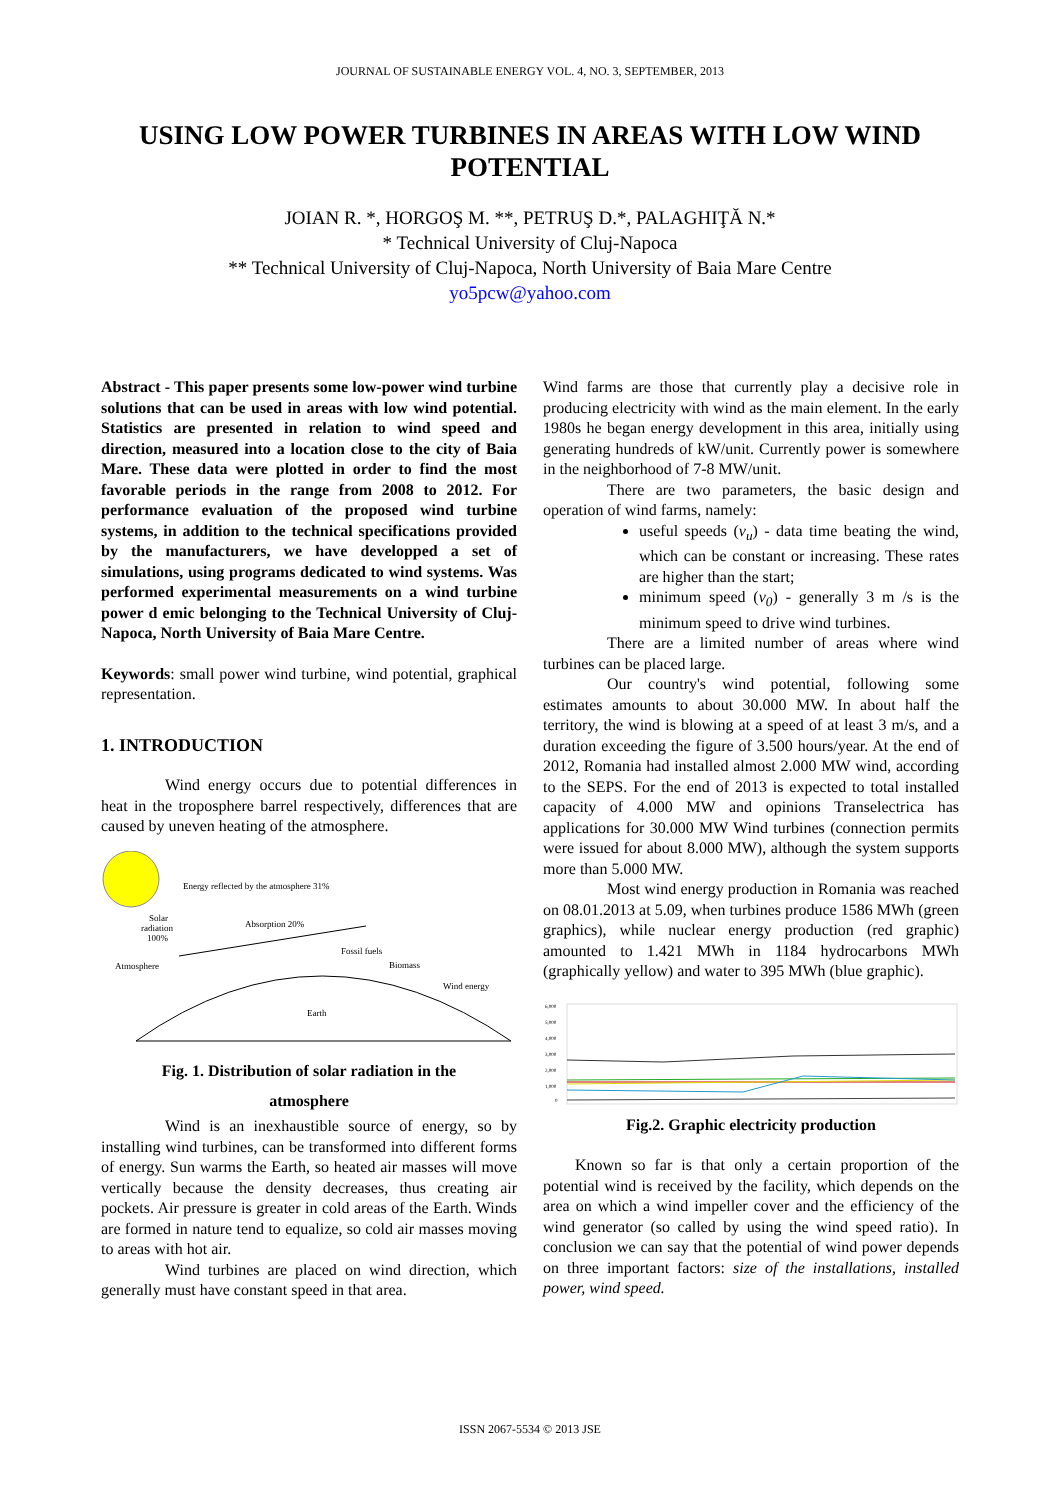JOURNAL OF SUSTAINABLE ENERGY VOL. 4, NO. 3, SEPTEMBER, 2013
USING LOW POWER TURBINES IN AREAS WITH LOW WIND POTENTIAL
JOIAN R. *, HORGOŞ M. **, PETRUŞ D.*, PALAGHIŢĂ N.*
* Technical University of Cluj-Napoca
** Technical University of Cluj-Napoca, North University of Baia Mare Centre
yo5pcw@yahoo.com
Abstract - This paper presents some low-power wind turbine solutions that can be used in areas with low wind potential. Statistics are presented in relation to wind speed and direction, measured into a location close to the city of Baia Mare. These data were plotted in order to find the most favorable periods in the range from 2008 to 2012. For performance evaluation of the proposed wind turbine systems, in addition to the technical specifications provided by the manufacturers, we have developped a set of simulations, using programs dedicated to wind systems. Was performed experimental measurements on a wind turbine power d emic belonging to the Technical University of Cluj-Napoca, North University of Baia Mare Centre.
Keywords: small power wind turbine, wind potential, graphical representation.
1. INTRODUCTION
Wind energy occurs due to potential differences in heat in the troposphere barrel respectively, differences that are caused by uneven heating of the atmosphere.
Energy reflected by the atmosphere 31%
Solar
radiation
100%
Absorption 20%
Atmosphere
Fossil fuels
Biomass
Wind energy
Earth
Fig. 1. Distribution of solar radiation in the
atmosphere
Wind is an inexhaustible source of energy, so by installing wind turbines, can be transformed into different forms of energy. Sun warms the Earth, so heated air masses will move vertically because the density decreases, thus creating air pockets. Air pressure is greater in cold areas of the Earth. Winds are formed in nature tend to equalize, so cold air masses moving to areas with hot air.
Wind turbines are placed on wind direction, which generally must have constant speed in that area.
Wind farms are those that currently play a decisive role in producing electricity with wind as the main element. In the early 1980s he began energy development in this area, initially using generating hundreds of kW/unit. Currently power is somewhere in the neighborhood of 7-8 MW/unit.
There are two parameters, the basic design and operation of wind farms, namely:
useful speeds (v<sub>u</sub>) - data time beating the wind, which can be constant or increasing. These rates are higher than the start;
minimum speed (v<sub>0</sub>) - generally 3 m /s is the minimum speed to drive wind turbines.
There are a limited number of areas where wind turbines can be placed large.
Our country's wind potential, following some estimates amounts to about 30.000 MW. In about half the territory, the wind is blowing at a speed of at least 3 m/s, and a duration exceeding the figure of 3.500 hours/year. At the end of 2012, Romania had installed almost 2.000 MW wind, according to the SEPS. For the end of 2013 is expected to total installed capacity of 4.000 MW and opinions Transelectrica has applications for 30.000 MW Wind turbines (connection permits were issued for about 8.000 MW), although the system supports more than 5.000 MW.
Most wind energy production in Romania was reached on 08.01.2013 at 5.09, when turbines produce 1586 MWh (green graphics), while nuclear energy production (red graphic) amounted to 1.421 MWh in 1184 hydrocarbons MWh (graphically yellow) and water to 395 MWh (blue graphic).
6,000
5,000
4,000
3,000
2,000
1,000
0
Fig.2. Graphic electricity production
Known so far is that only a certain proportion of the potential wind is received by the facility, which depends on the area on which a wind impeller cover and the efficiency of the wind generator (so called by using the wind speed ratio). In conclusion we can say that the potential of wind power depends on three important factors: size of the installations, installed power, wind speed.
ISSN 2067-5534 © 2013 JSE